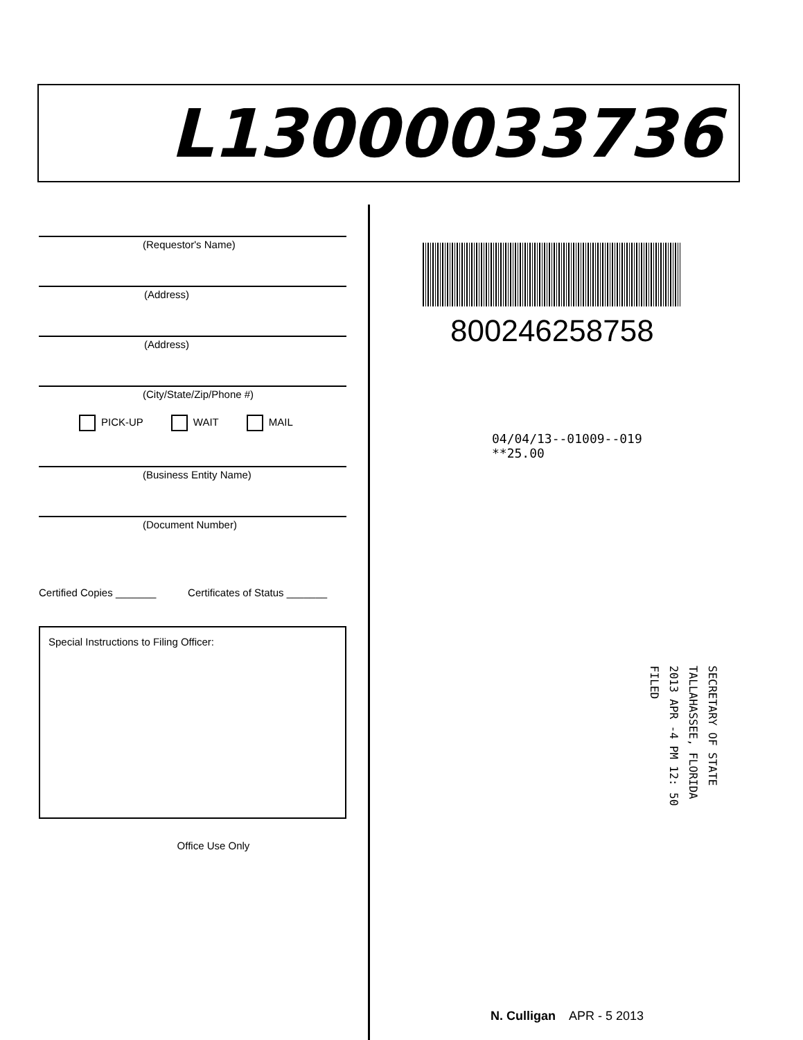L13000033736
(Requestor's Name)
(Address)
(Address)
(City/State/Zip/Phone #)
PICK-UP WAIT MAIL
(Business Entity Name)
(Document Number)
Certified Copies _______ Certificates of Status _______
Special Instructions to Filing Officer:
Office Use Only
800246258758
04/04/13--01009--019 **25.00
SECRETARY OF STATE
TALLAHASSEE, FLORIDA
2013 APR -4 PM 12: 50
FILED
N. Culligan APR - 5 2013